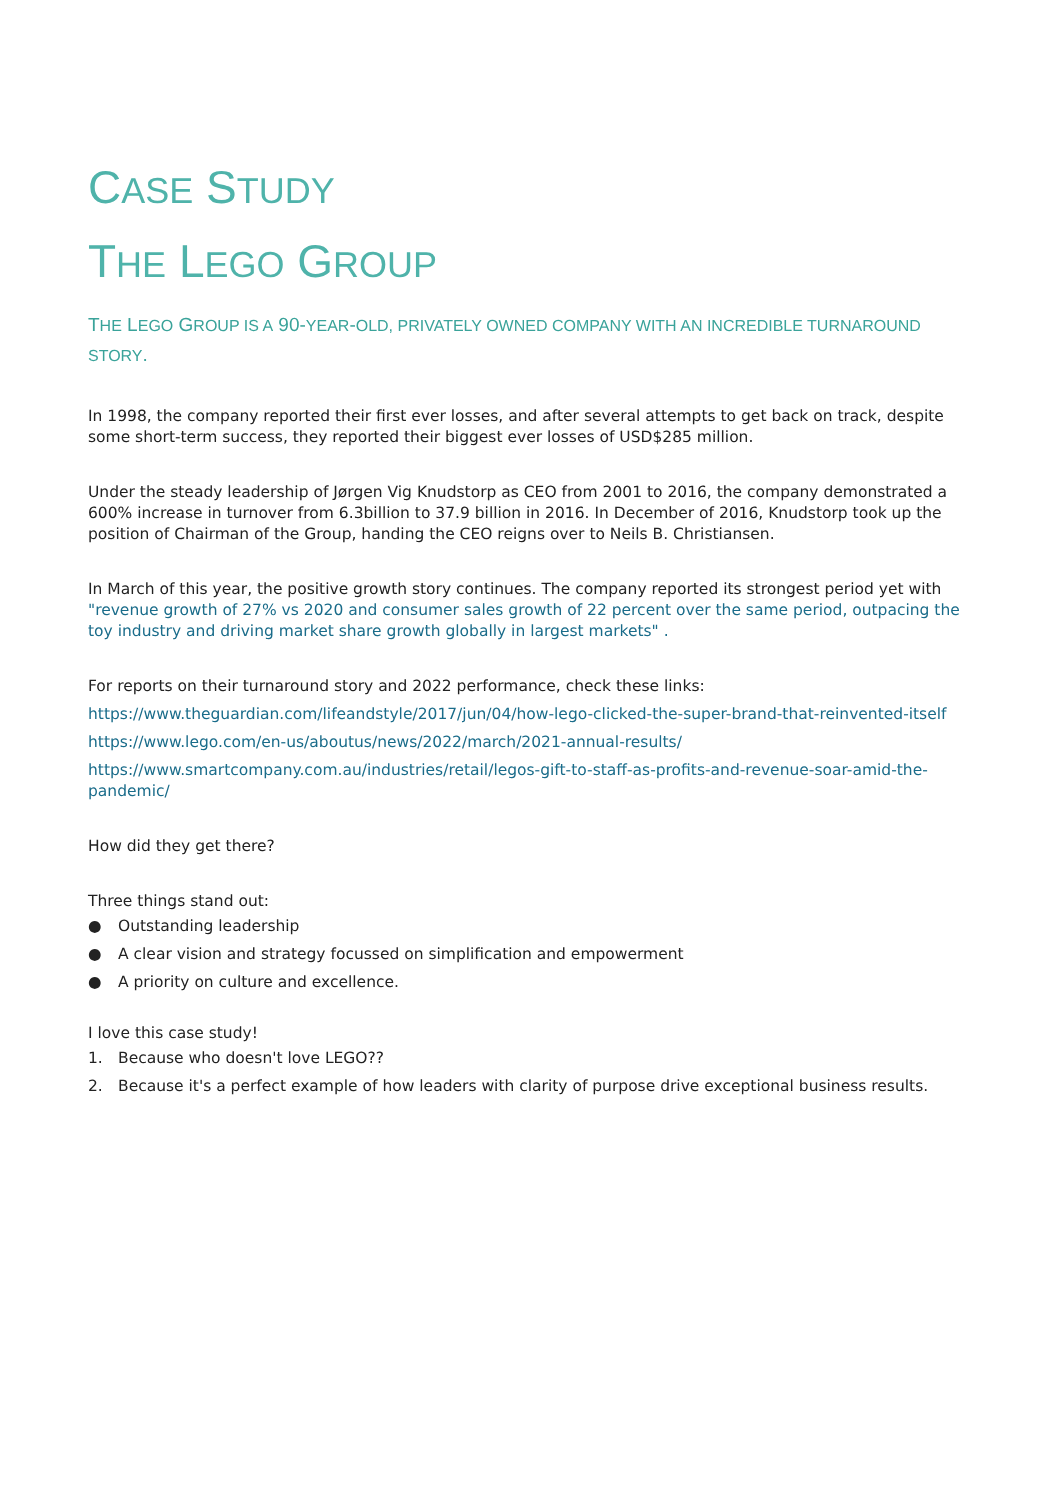CASE STUDY
THE LEGO GROUP
THE LEGO GROUP IS A 90-YEAR-OLD, PRIVATELY OWNED COMPANY WITH AN INCREDIBLE TURNAROUND STORY.
In 1998, the company reported their first ever losses, and after several attempts to get back on track, despite some short-term success, they reported their biggest ever losses of USD$285 million.
Under the steady leadership of Jørgen Vig Knudstorp as CEO from 2001 to 2016, the company demonstrated a 600% increase in turnover from 6.3billion to 37.9 billion in 2016. In December of 2016, Knudstorp took up the position of Chairman of the Group, handing the CEO reigns over to Neils B. Christiansen.
In March of this year, the positive growth story continues. The company reported its strongest period yet with "revenue growth of 27% vs 2020 and consumer sales growth of 22 percent over the same period, outpacing the toy industry and driving market share growth globally in largest markets" .
For reports on their turnaround story and 2022 performance, check these links:
https://www.theguardian.com/lifeandstyle/2017/jun/04/how-lego-clicked-the-super-brand-that-reinvented-itself
https://www.lego.com/en-us/aboutus/news/2022/march/2021-annual-results/
https://www.smartcompany.com.au/industries/retail/legos-gift-to-staff-as-profits-and-revenue-soar-amid-the-pandemic/
How did they get there?
Three things stand out:
● Outstanding leadership
● A clear vision and strategy focussed on simplification and empowerment
● A priority on culture and excellence.
I love this case study!
1. Because who doesn't love LEGO??
2. Because it's a perfect example of how leaders with clarity of purpose drive exceptional business results.